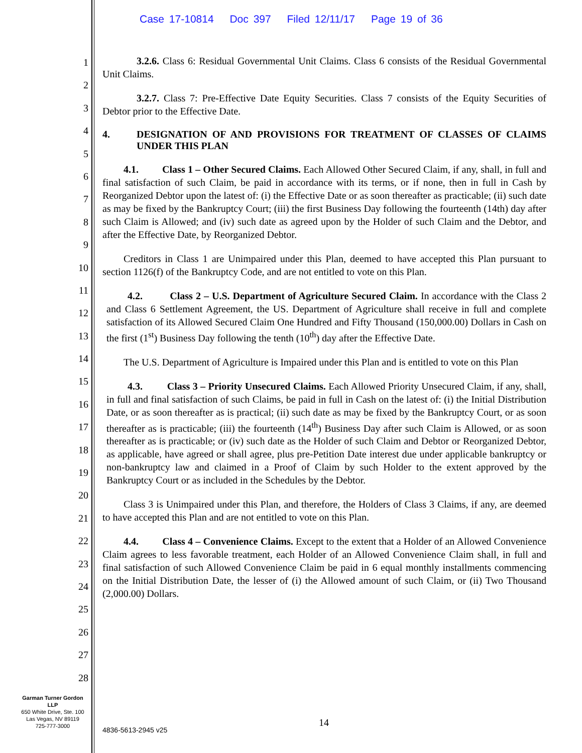Case 17-10814 Doc 397 Filed 12/11/17 Page 19 of 36
1
2
3
4
5
6
7
8
9
10
11
12
13
14
15
16
17
18
19
20
21
22
23
24
25
26
27
28
3.2.6. Class 6: Residual Governmental Unit Claims. Class 6 consists of the Residual Governmental Unit Claims.
3.2.7. Class 7: Pre-Effective Date Equity Securities. Class 7 consists of the Equity Securities of Debtor prior to the Effective Date.
4. DESIGNATION OF AND PROVISIONS FOR TREATMENT OF CLASSES OF CLAIMS UNDER THIS PLAN
4.1. Class 1 – Other Secured Claims. Each Allowed Other Secured Claim, if any, shall, in full and final satisfaction of such Claim, be paid in accordance with its terms, or if none, then in full in Cash by Reorganized Debtor upon the latest of: (i) the Effective Date or as soon thereafter as practicable; (ii) such date as may be fixed by the Bankruptcy Court; (iii) the first Business Day following the fourteenth (14th) day after such Claim is Allowed; and (iv) such date as agreed upon by the Holder of such Claim and the Debtor, and after the Effective Date, by Reorganized Debtor.
Creditors in Class 1 are Unimpaired under this Plan, deemed to have accepted this Plan pursuant to section 1126(f) of the Bankruptcy Code, and are not entitled to vote on this Plan.
4.2. Class 2 – U.S. Department of Agriculture Secured Claim. In accordance with the Class 2 and Class 6 Settlement Agreement, the US. Department of Agriculture shall receive in full and complete satisfaction of its Allowed Secured Claim One Hundred and Fifty Thousand (150,000.00) Dollars in Cash on the first (1<sup>st</sup>) Business Day following the tenth (10<sup>th</sup>) day after the Effective Date.
The U.S. Department of Agriculture is Impaired under this Plan and is entitled to vote on this Plan
4.3. Class 3 – Priority Unsecured Claims. Each Allowed Priority Unsecured Claim, if any, shall, in full and final satisfaction of such Claims, be paid in full in Cash on the latest of: (i) the Initial Distribution Date, or as soon thereafter as is practical; (ii) such date as may be fixed by the Bankruptcy Court, or as soon thereafter as is practicable; (iii) the fourteenth (14<sup>th</sup>) Business Day after such Claim is Allowed, or as soon thereafter as is practicable; or (iv) such date as the Holder of such Claim and Debtor or Reorganized Debtor, as applicable, have agreed or shall agree, plus pre-Petition Date interest due under applicable bankruptcy or non-bankruptcy law and claimed in a Proof of Claim by such Holder to the extent approved by the Bankruptcy Court or as included in the Schedules by the Debtor.
Class 3 is Unimpaired under this Plan, and therefore, the Holders of Class 3 Claims, if any, are deemed to have accepted this Plan and are not entitled to vote on this Plan.
4.4. Class 4 – Convenience Claims. Except to the extent that a Holder of an Allowed Convenience Claim agrees to less favorable treatment, each Holder of an Allowed Convenience Claim shall, in full and final satisfaction of such Allowed Convenience Claim be paid in 6 equal monthly installments commencing on the Initial Distribution Date, the lesser of (i) the Allowed amount of such Claim, or (ii) Two Thousand (2,000.00) Dollars.
Garman Turner Gordon
LLP
650 White Drive, Ste. 100
Las Vegas, NV 89119
725-777-3000
14
4836-5613-2945 v25